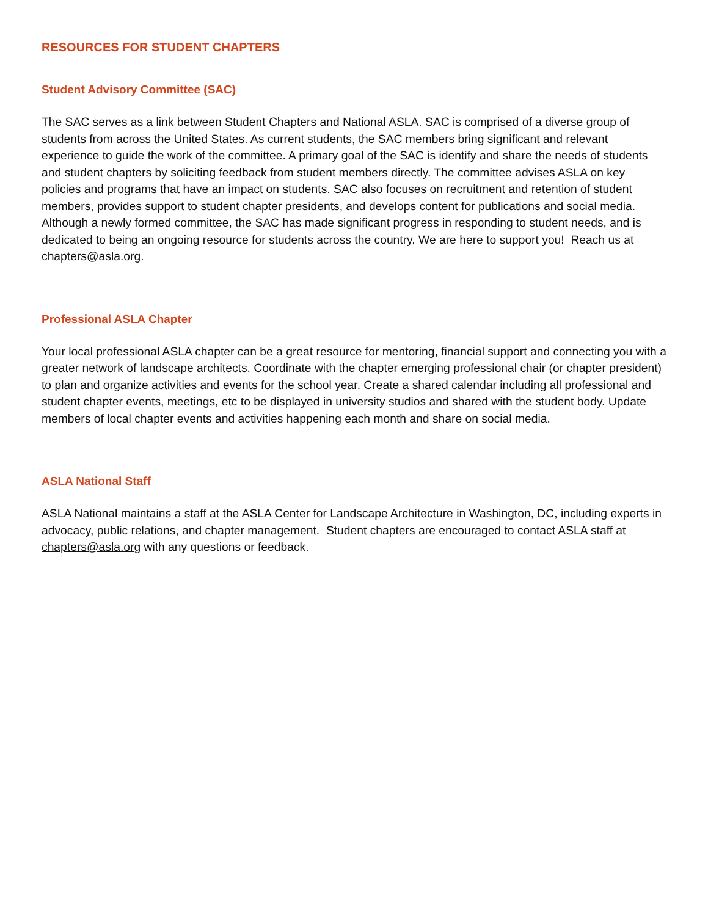RESOURCES FOR STUDENT CHAPTERS
Student Advisory Committee (SAC)
The SAC serves as a link between Student Chapters and National ASLA. SAC is comprised of a diverse group of students from across the United States. As current students, the SAC members bring significant and relevant experience to guide the work of the committee. A primary goal of the SAC is identify and share the needs of students and student chapters by soliciting feedback from student members directly. The committee advises ASLA on key policies and programs that have an impact on students. SAC also focuses on recruitment and retention of student members, provides support to student chapter presidents, and develops content for publications and social media. Although a newly formed committee, the SAC has made significant progress in responding to student needs, and is dedicated to being an ongoing resource for students across the country. We are here to support you! Reach us at chapters@asla.org.
Professional ASLA Chapter
Your local professional ASLA chapter can be a great resource for mentoring, financial support and connecting you with a greater network of landscape architects. Coordinate with the chapter emerging professional chair (or chapter president) to plan and organize activities and events for the school year. Create a shared calendar including all professional and student chapter events, meetings, etc to be displayed in university studios and shared with the student body. Update members of local chapter events and activities happening each month and share on social media.
ASLA National Staff
ASLA National maintains a staff at the ASLA Center for Landscape Architecture in Washington, DC, including experts in advocacy, public relations, and chapter management. Student chapters are encouraged to contact ASLA staff at chapters@asla.org with any questions or feedback.